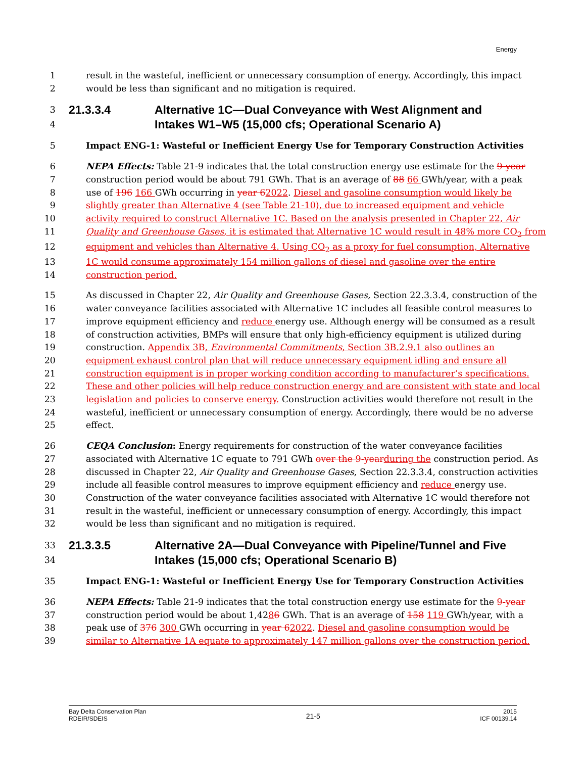Energy
1 result in the wasteful, inefficient or unnecessary consumption of energy. Accordingly, this impact
2 would be less than significant and no mitigation is required.
3 21.3.3.4 Alternative 1C—Dual Conveyance with West Alignment and
4 Intakes W1–W5 (15,000 cfs; Operational Scenario A)
5 Impact ENG-1: Wasteful or Inefficient Energy Use for Temporary Construction Activities
6 NEPA Effects: Table 21-9 indicates that the total construction energy use estimate for the 9-year
7 construction period would be about 791 GWh. That is an average of 88 66 GWh/year, with a peak
8 use of 196 166 GWh occurring in year 62022. Diesel and gasoline consumption would likely be
9 slightly greater than Alternative 4 (see Table 21-10), due to increased equipment and vehicle
10 activity required to construct Alternative 1C. Based on the analysis presented in Chapter 22, Air
11 Quality and Greenhouse Gases, it is estimated that Alternative 1C would result in 48% more CO<sub>2</sub> from
12 equipment and vehicles than Alternative 4. Using CO<sub>2</sub> as a proxy for fuel consumption, Alternative
13 1C would consume approximately 154 million gallons of diesel and gasoline over the entire
14 construction period.
15 As discussed in Chapter 22, Air Quality and Greenhouse Gases, Section 22.3.3.4, construction of the
16 water conveyance facilities associated with Alternative 1C includes all feasible control measures to
17 improve equipment efficiency and reduce energy use. Although energy will be consumed as a result
18 of construction activities, BMPs will ensure that only high-efficiency equipment is utilized during
19 construction. Appendix 3B, Environmental Commitments, Section 3B.2.9.1 also outlines an
20 equipment exhaust control plan that will reduce unnecessary equipment idling and ensure all
21 construction equipment is in proper working condition according to manufacturer’s specifications.
22 These and other policies will help reduce construction energy and are consistent with state and local
23 legislation and policies to conserve energy. Construction activities would therefore not result in the
24 wasteful, inefficient or unnecessary consumption of energy. Accordingly, there would be no adverse
25 effect.
26 CEQA Conclusion: Energy requirements for construction of the water conveyance facilities
27 associated with Alternative 1C equate to 791 GWh over the 9-year during the construction period. As
28 discussed in Chapter 22, Air Quality and Greenhouse Gases, Section 22.3.3.4, construction activities
29 include all feasible control measures to improve equipment efficiency and reduce energy use.
30 Construction of the water conveyance facilities associated with Alternative 1C would therefore not
31 result in the wasteful, inefficient or unnecessary consumption of energy. Accordingly, this impact
32 would be less than significant and no mitigation is required.
33 21.3.3.5 Alternative 2A—Dual Conveyance with Pipeline/Tunnel and Five
34 Intakes (15,000 cfs; Operational Scenario B)
35 Impact ENG-1: Wasteful or Inefficient Energy Use for Temporary Construction Activities
36 NEPA Effects: Table 21-9 indicates that the total construction energy use estimate for the 9-year
37 construction period would be about 1,4286 GWh. That is an average of 158 119 GWh/year, with a
38 peak use of 376 300 GWh occurring in year 62022. Diesel and gasoline consumption would be
39 similar to Alternative 1A equate to approximately 147 million gallons over the construction period.
Bay Delta Conservation Plan
RDEIR/SDEIS
21-5
2015
ICF 00139.14